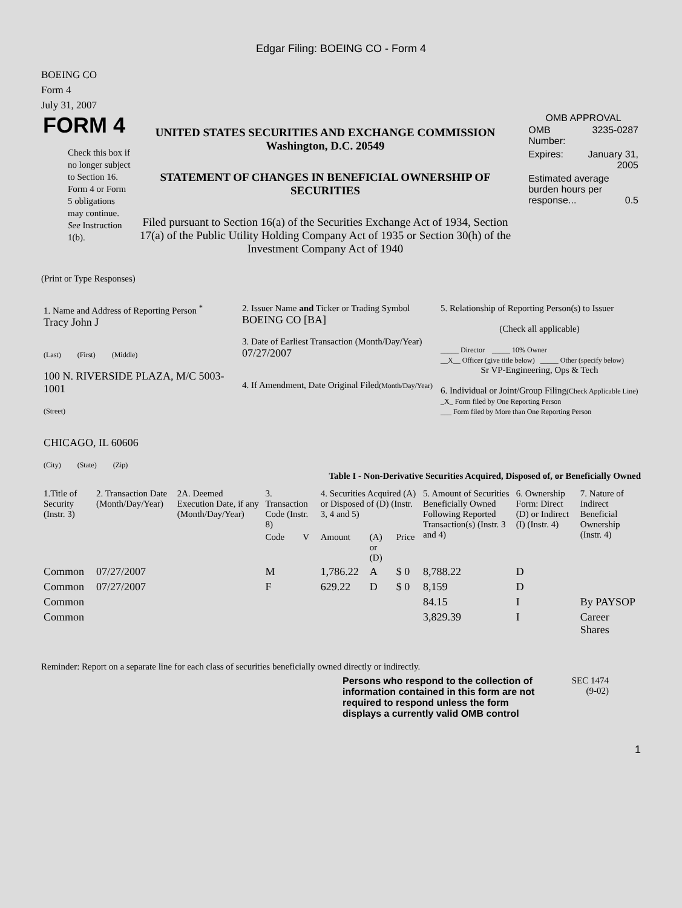Edgar Filing: BOEING CO - Form 4
BOEING CO
Form 4
July 31, 2007
FORM 4
Check this box if no longer subject to Section 16. Form 4 or Form 5 obligations may continue. See Instruction 1(b).
UNITED STATES SECURITIES AND EXCHANGE COMMISSION
Washington, D.C. 20549
STATEMENT OF CHANGES IN BENEFICIAL OWNERSHIP OF SECURITIES
Filed pursuant to Section 16(a) of the Securities Exchange Act of 1934, Section 17(a) of the Public Utility Holding Company Act of 1935 or Section 30(h) of the Investment Company Act of 1940
OMB APPROVAL
| OMB Number: | 3235-0287 |
| Expires: | January 31, 2005 |
| Estimated average burden hours per response... 0.5 | |
(Print or Type Responses)
| 1. Name and Address of Reporting Person <sup>*</sup> Tracy John J (Last) (First) (Middle) 100 N. RIVERSIDE PLAZA, M/C 5003-1001 (Street) CHICAGO, IL 60606 (City) (State) (Zip) | 2. Issuer Name and Ticker or Trading Symbol BOEING CO [BA] 3. Date of Earliest Transaction (Month/Day/Year) 07/27/2007 4. If Amendment, Date Original Filed (Month/Day/Year) | 5. Relationship of Reporting Person(s) to Issuer (Check all applicable) _____ Director _____ 10% Owner __X__ Officer (give title below) _____ Other (specify below) Sr VP-Engineering, Ops & Tech 6. Individual or Joint/Group Filing (Check Applicable Line) _X_ Form filed by One Reporting Person ___ Form filed by More than One Reporting Person |
Table I - Non-Derivative Securities Acquired, Disposed of, or Beneficially Owned
| 1.Title of Security (Instr. 3) | 2. Transaction Date (Month/Day/Year) | 2A. Deemed Execution Date, if any (Month/Day/Year) | 3. Transaction Code (Instr. 8) | | 4. Securities Acquired (A) or Disposed of (D) (Instr. 3, 4 and 5) | | | 5. Amount of Securities Beneficially Owned Following Reported Transaction(s) (Instr. 3 and 4) | 6. Ownership Form: Direct (D) or Indirect (I) (Instr. 4) | 7. Nature of Indirect Beneficial Ownership (Instr. 4) |
| --- | --- | --- | --- | --- | --- | --- | --- | --- | --- | --- |
| | | | Code | V | Amount | (A) or (D) | Price | | | |
| Common | 07/27/2007 | | M | | 1,786.22 | A | $ 0 | 8,788.22 | D | |
| Common | 07/27/2007 | | F | | 629.22 | D | $ 0 | 8,159 | D | |
| Common | | | | | | | | 84.15 | I | By PAYSOP |
| Common | | | | | | | | 3,829.39 | I | Career Shares |
Reminder: Report on a separate line for each class of securities beneficially owned directly or indirectly.
Persons who respond to the collection of information contained in this form are not required to respond unless the form displays a currently valid OMB control
SEC 1474
(9-02)
1